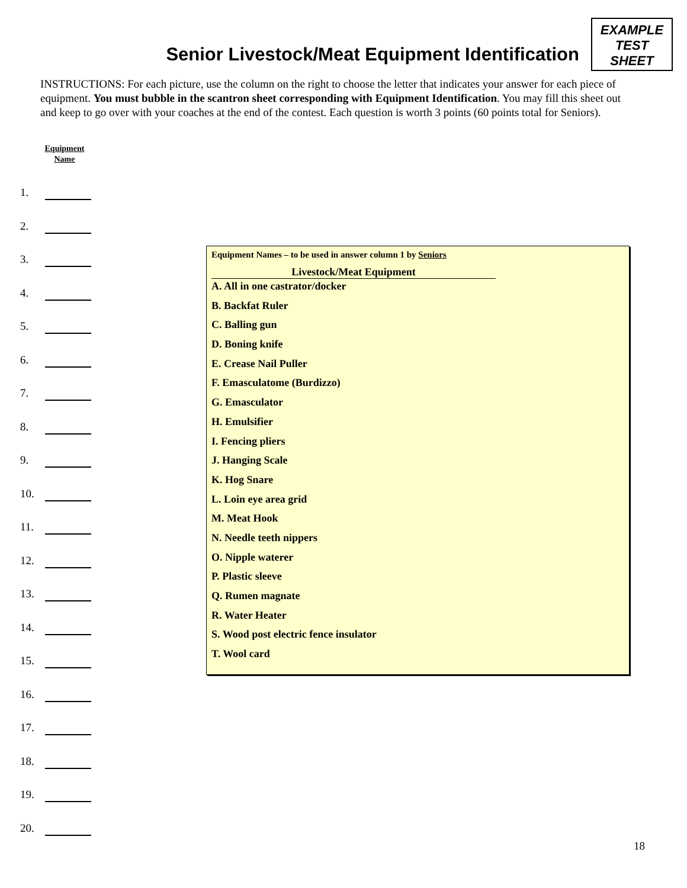Senior Livestock/Meat Equipment Identification
EXAMPLE
TEST
SHEET
INSTRUCTIONS: For each picture, use the column on the right to choose the letter that indicates your answer for each piece of equipment. You must bubble in the scantron sheet corresponding with Equipment Identification. You may fill this sheet out and keep to go over with your coaches at the end of the contest. Each question is worth 3 points (60 points total for Seniors).
Equipment
Name
1.
2.
3.
4.
5.
6.
7.
8.
9.
10.
11.
12.
13.
14.
15.
16.
17.
18.
19.
20.
Equipment Names – to be used in answer column 1 by Seniors
Livestock/Meat Equipment
A. All in one castrator/docker
B. Backfat Ruler
C. Balling gun
D. Boning knife
E. Crease Nail Puller
F. Emasculatome (Burdizzo)
G. Emasculator
H. Emulsifier
I. Fencing pliers
J. Hanging Scale
K. Hog Snare
L. Loin eye area grid
M. Meat Hook
N. Needle teeth nippers
O. Nipple waterer
P. Plastic sleeve
Q. Rumen magnate
R. Water Heater
S. Wood post electric fence insulator
T. Wool card
18